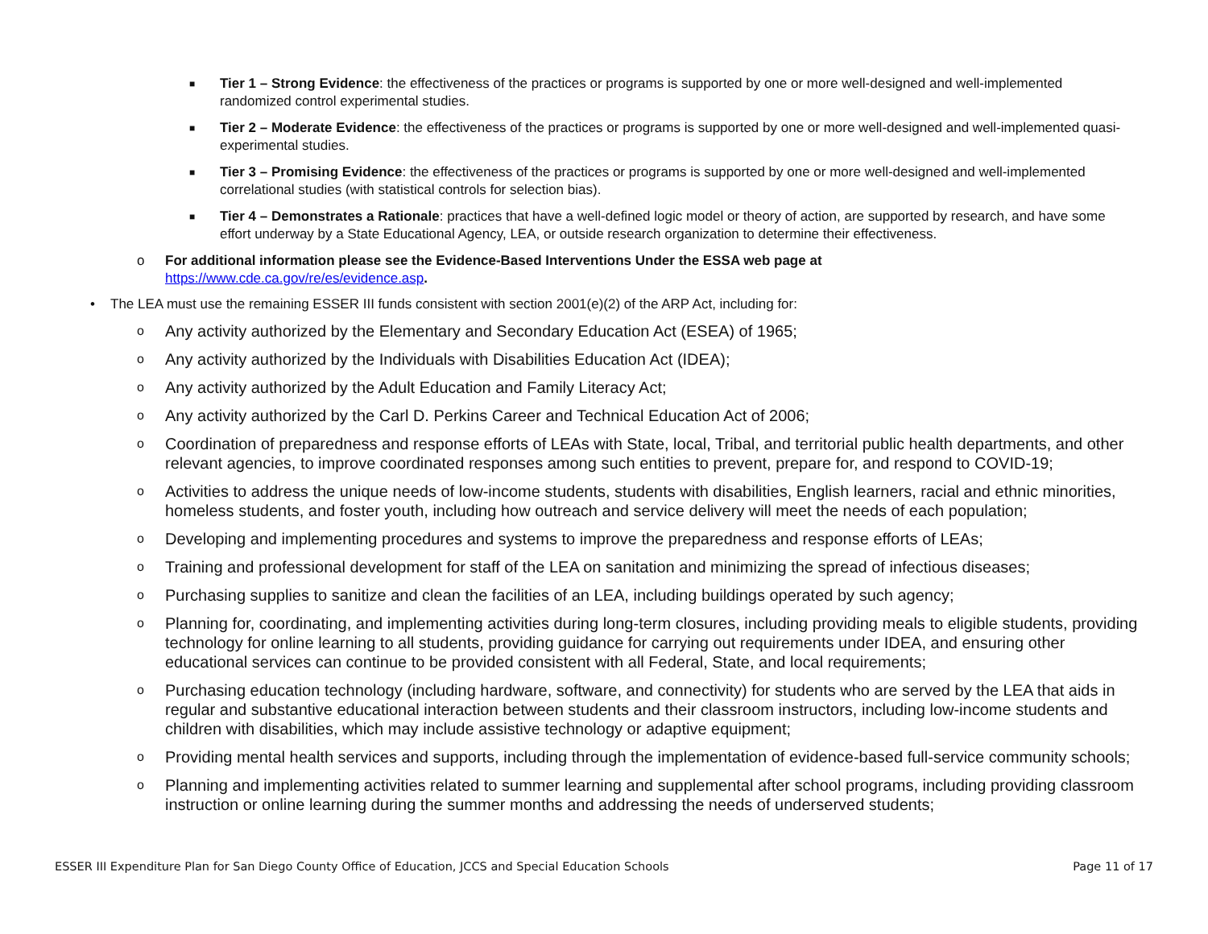■ Tier 1 – Strong Evidence: the effectiveness of the practices or programs is supported by one or more well-designed and well-implemented randomized control experimental studies.
■ Tier 2 – Moderate Evidence: the effectiveness of the practices or programs is supported by one or more well-designed and well-implemented quasi-experimental studies.
■ Tier 3 – Promising Evidence: the effectiveness of the practices or programs is supported by one or more well-designed and well-implemented correlational studies (with statistical controls for selection bias).
■ Tier 4 – Demonstrates a Rationale: practices that have a well-defined logic model or theory of action, are supported by research, and have some effort underway by a State Educational Agency, LEA, or outside research organization to determine their effectiveness.
o For additional information please see the Evidence-Based Interventions Under the ESSA web page at
https://www.cde.ca.gov/re/es/evidence.asp.
• The LEA must use the remaining ESSER III funds consistent with section 2001(e)(2) of the ARP Act, including for:
o Any activity authorized by the Elementary and Secondary Education Act (ESEA) of 1965;
o Any activity authorized by the Individuals with Disabilities Education Act (IDEA);
o Any activity authorized by the Adult Education and Family Literacy Act;
o Any activity authorized by the Carl D. Perkins Career and Technical Education Act of 2006;
o Coordination of preparedness and response efforts of LEAs with State, local, Tribal, and territorial public health departments, and other relevant agencies, to improve coordinated responses among such entities to prevent, prepare for, and respond to COVID-19;
o Activities to address the unique needs of low-income students, students with disabilities, English learners, racial and ethnic minorities, homeless students, and foster youth, including how outreach and service delivery will meet the needs of each population;
o Developing and implementing procedures and systems to improve the preparedness and response efforts of LEAs;
o Training and professional development for staff of the LEA on sanitation and minimizing the spread of infectious diseases;
o Purchasing supplies to sanitize and clean the facilities of an LEA, including buildings operated by such agency;
o Planning for, coordinating, and implementing activities during long-term closures, including providing meals to eligible students, providing technology for online learning to all students, providing guidance for carrying out requirements under IDEA, and ensuring other educational services can continue to be provided consistent with all Federal, State, and local requirements;
o Purchasing education technology (including hardware, software, and connectivity) for students who are served by the LEA that aids in regular and substantive educational interaction between students and their classroom instructors, including low-income students and children with disabilities, which may include assistive technology or adaptive equipment;
o Providing mental health services and supports, including through the implementation of evidence-based full-service community schools;
o Planning and implementing activities related to summer learning and supplemental after school programs, including providing classroom instruction or online learning during the summer months and addressing the needs of underserved students;
ESSER III Expenditure Plan for San Diego County Office of Education, JCCS and Special Education Schools Page 11 of 17